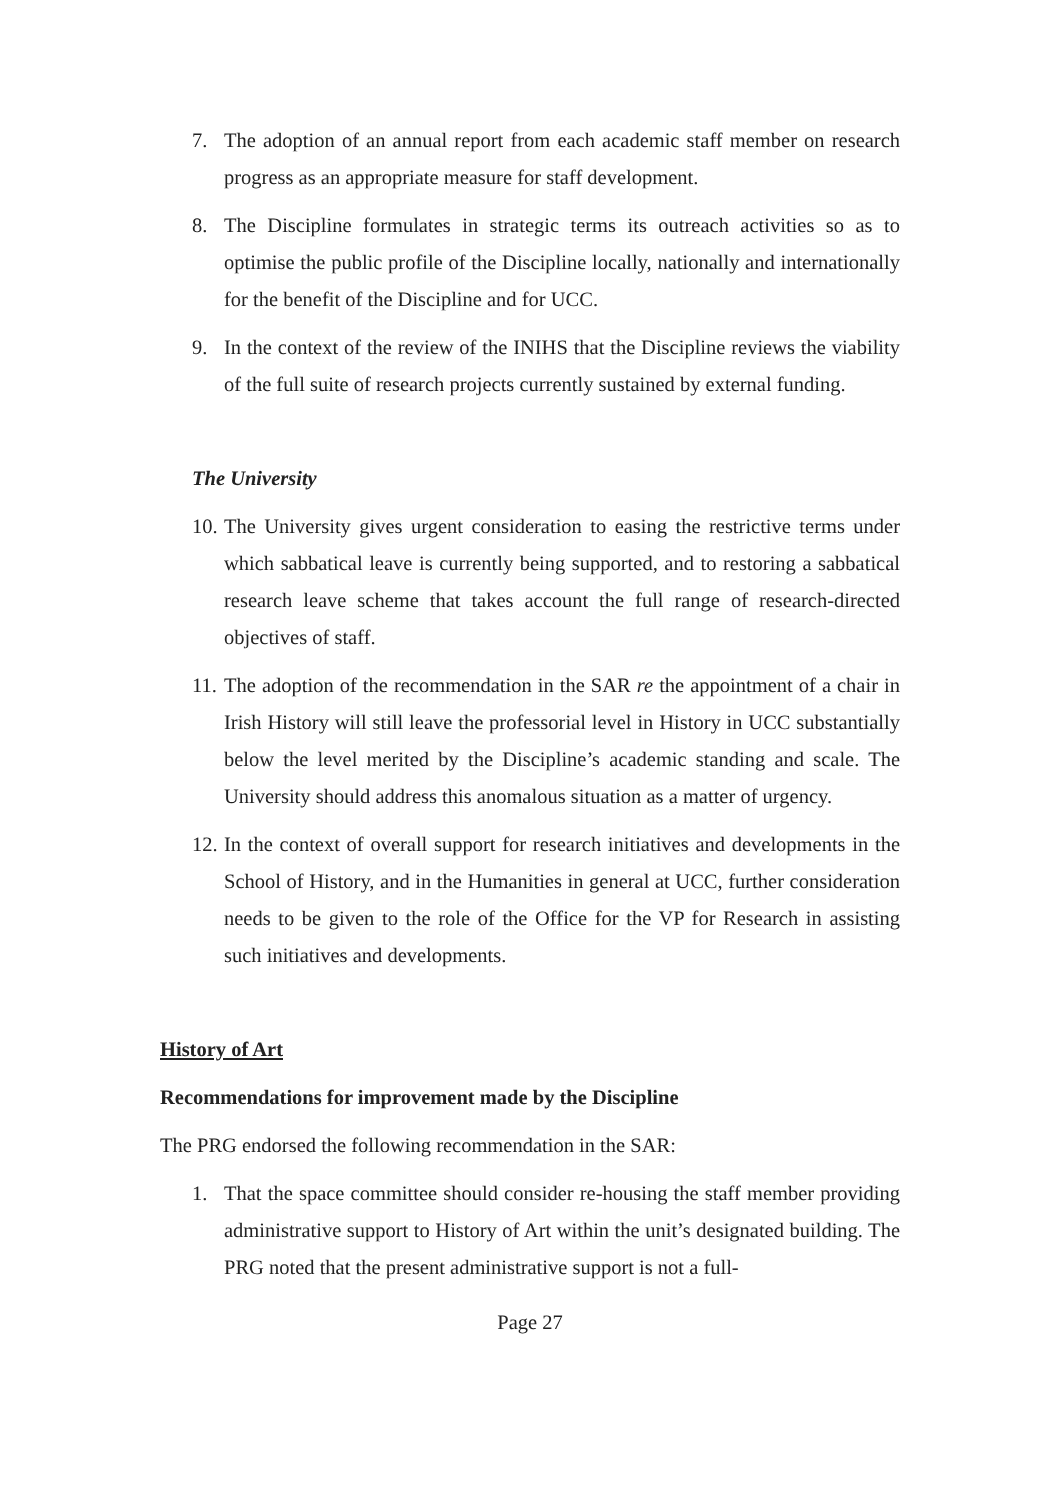7. The adoption of an annual report from each academic staff member on research progress as an appropriate measure for staff development.
8. The Discipline formulates in strategic terms its outreach activities so as to optimise the public profile of the Discipline locally, nationally and internationally for the benefit of the Discipline and for UCC.
9. In the context of the review of the INIHS that the Discipline reviews the viability of the full suite of research projects currently sustained by external funding.
The University
10. The University gives urgent consideration to easing the restrictive terms under which sabbatical leave is currently being supported, and to restoring a sabbatical research leave scheme that takes account the full range of research-directed objectives of staff.
11. The adoption of the recommendation in the SAR re the appointment of a chair in Irish History will still leave the professorial level in History in UCC substantially below the level merited by the Discipline’s academic standing and scale. The University should address this anomalous situation as a matter of urgency.
12. In the context of overall support for research initiatives and developments in the School of History, and in the Humanities in general at UCC, further consideration needs to be given to the role of the Office for the VP for Research in assisting such initiatives and developments.
History of Art
Recommendations for improvement made by the Discipline
The PRG endorsed the following recommendation in the SAR:
1. That the space committee should consider re-housing the staff member providing administrative support to History of Art within the unit’s designated building. The PRG noted that the present administrative support is not a full-
Page 27